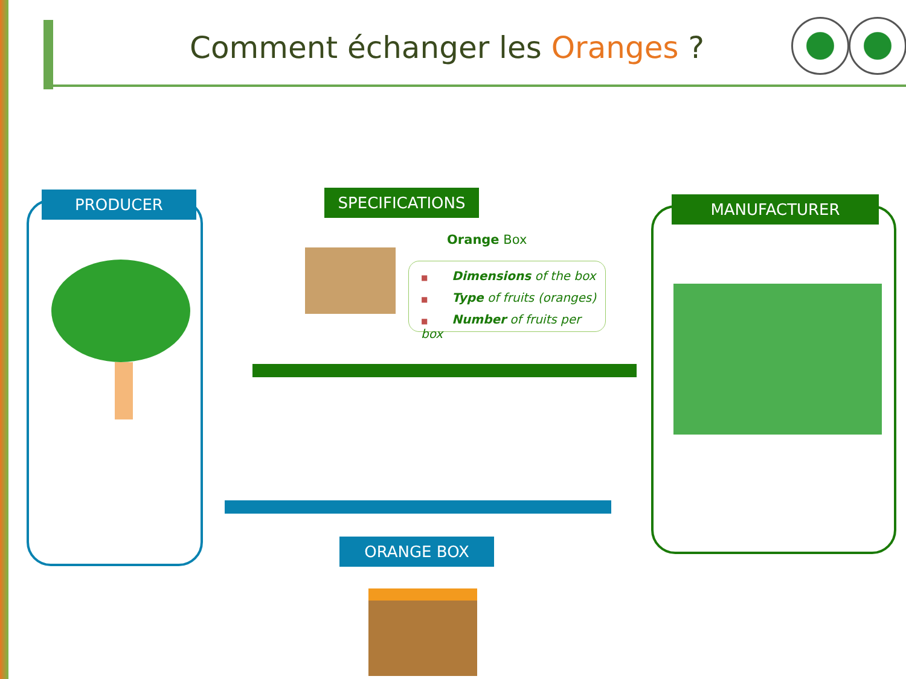Comment échanger les Oranges ?
PRODUCER MANUFACTURER
SPECIFICATIONS
Orange Box
■ Dimensions of the box
■ Type of fruits (oranges)
■ Number of fruits per box
ORANGE BOX